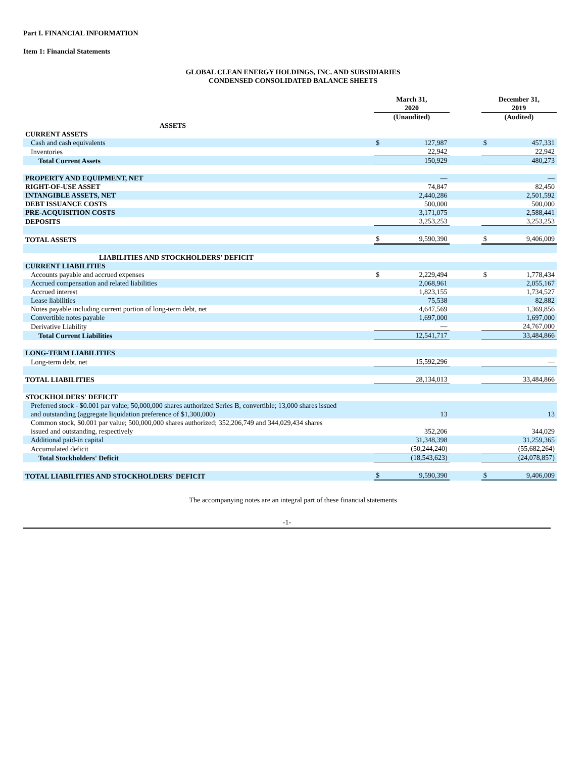Part I. FINANCIAL INFORMATION
Item 1: Financial Statements
GLOBAL CLEAN ENERGY HOLDINGS, INC. AND SUBSIDIARIES
CONDENSED CONSOLIDATED BALANCE SHEETS
| | | March 31, 2020 | | | December 31, 2019 | |
| | | (Unaudited) | | | (Audited) | |
| ASSETS | | | | | | |
| CURRENT ASSETS | | | | | | |
| Cash and cash equivalents | | $ | 127,987 | | $ | 457,331 |
| Inventories | | | 22,942 | | | 22,942 |
| Total Current Assets | | | 150,929 | | | 480,273 |
| PROPERTY AND EQUIPMENT, NET | | | — | | | — |
| RIGHT-OF-USE ASSET | | | 74,847 | | | 82,450 |
| INTANGIBLE ASSETS, NET | | | 2,440,286 | | | 2,501,592 |
| DEBT ISSUANCE COSTS | | | 500,000 | | | 500,000 |
| PRE-ACQUISITION COSTS | | | 3,171,075 | | | 2,588,441 |
| DEPOSITS | | | 3,253,253 | | | 3,253,253 |
| TOTAL ASSETS | | $ | 9,590,390 | | $ | 9,406,009 |
| LIABILITIES AND STOCKHOLDERS' DEFICIT | | | | | | |
| CURRENT LIABILITIES | | | | | | |
| Accounts payable and accrued expenses | | $ | 2,229,494 | | $ | 1,778,434 |
| Accrued compensation and related liabilities | | | 2,068,961 | | | 2,055,167 |
| Accrued interest | | | 1,823,155 | | | 1,734,527 |
| Lease liabilities | | | 75,538 | | | 82,882 |
| Notes payable including current portion of long-term debt, net | | | 4,647,569 | | | 1,369,856 |
| Convertible notes payable | | | 1,697,000 | | | 1,697,000 |
| Derivative Liability | | | — | | | 24,767,000 |
| Total Current Liabilities | | | 12,541,717 | | | 33,484,866 |
| LONG-TERM LIABILITIES | | | | | | |
| Long-term debt, net | | | 15,592,296 | | | — |
| TOTAL LIABILITIES | | | 28,134,013 | | | 33,484,866 |
| STOCKHOLDERS' DEFICIT | | | | | | |
| Preferred stock - $0.001 par value; 50,000,000 shares authorized Series B, convertible; 13,000 shares issued and outstanding (aggregate liquidation preference of $1,300,000) | | | 13 | | | 13 |
| Common stock, $0.001 par value; 500,000,000 shares authorized; 352,206,749 and 344,029,434 shares issued and outstanding, respectively | | | 352,206 | | | 344,029 |
| Additional paid-in capital | | | 31,348,398 | | | 31,259,365 |
| Accumulated deficit | | | (50,244,240) | | | (55,682,264) |
| Total Stockholders' Deficit | | | (18,543,623) | | | (24,078,857) |
| TOTAL LIABILITIES AND STOCKHOLDERS' DEFICIT | | $ | 9,590,390 | | $ | 9,406,009 |
The accompanying notes are an integral part of these financial statements
-1-